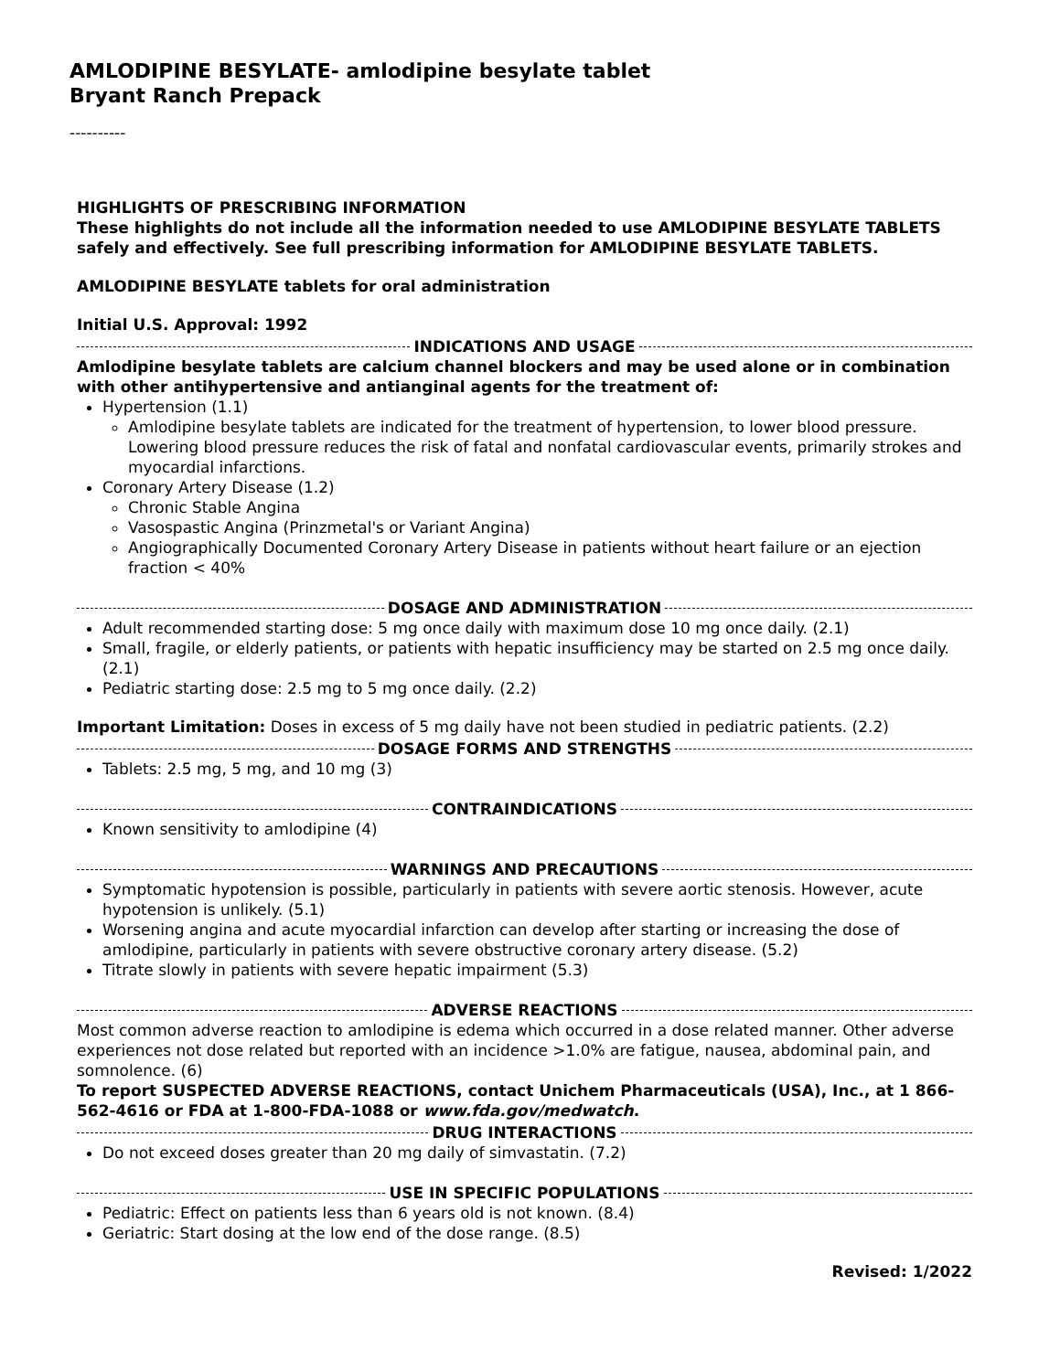AMLODIPINE BESYLATE- amlodipine besylate tablet
Bryant Ranch Prepack
----------
HIGHLIGHTS OF PRESCRIBING INFORMATION
These highlights do not include all the information needed to use AMLODIPINE BESYLATE TABLETS safely and effectively. See full prescribing information for AMLODIPINE BESYLATE TABLETS.
AMLODIPINE BESYLATE tablets for oral administration
Initial U.S. Approval: 1992
INDICATIONS AND USAGE
Amlodipine besylate tablets are calcium channel blockers and may be used alone or in combination with other antihypertensive and antianginal agents for the treatment of:
Hypertension (1.1)
Amlodipine besylate tablets are indicated for the treatment of hypertension, to lower blood pressure. Lowering blood pressure reduces the risk of fatal and nonfatal cardiovascular events, primarily strokes and myocardial infarctions.
Coronary Artery Disease (1.2)
Chronic Stable Angina
Vasospastic Angina (Prinzmetal's or Variant Angina)
Angiographically Documented Coronary Artery Disease in patients without heart failure or an ejection fraction < 40%
DOSAGE AND ADMINISTRATION
Adult recommended starting dose: 5 mg once daily with maximum dose 10 mg once daily. (2.1)
Small, fragile, or elderly patients, or patients with hepatic insufficiency may be started on 2.5 mg once daily. (2.1)
Pediatric starting dose: 2.5 mg to 5 mg once daily. (2.2)
Important Limitation: Doses in excess of 5 mg daily have not been studied in pediatric patients. (2.2)
DOSAGE FORMS AND STRENGTHS
Tablets: 2.5 mg, 5 mg, and 10 mg (3)
CONTRAINDICATIONS
Known sensitivity to amlodipine (4)
WARNINGS AND PRECAUTIONS
Symptomatic hypotension is possible, particularly in patients with severe aortic stenosis. However, acute hypotension is unlikely. (5.1)
Worsening angina and acute myocardial infarction can develop after starting or increasing the dose of amlodipine, particularly in patients with severe obstructive coronary artery disease. (5.2)
Titrate slowly in patients with severe hepatic impairment (5.3)
ADVERSE REACTIONS
Most common adverse reaction to amlodipine is edema which occurred in a dose related manner. Other adverse experiences not dose related but reported with an incidence >1.0% are fatigue, nausea, abdominal pain, and somnolence. (6)
To report SUSPECTED ADVERSE REACTIONS, contact Unichem Pharmaceuticals (USA), Inc., at 1 866-562-4616 or FDA at 1-800-FDA-1088 or www.fda.gov/medwatch.
DRUG INTERACTIONS
Do not exceed doses greater than 20 mg daily of simvastatin. (7.2)
USE IN SPECIFIC POPULATIONS
Pediatric: Effect on patients less than 6 years old is not known. (8.4)
Geriatric: Start dosing at the low end of the dose range. (8.5)
Revised: 1/2022